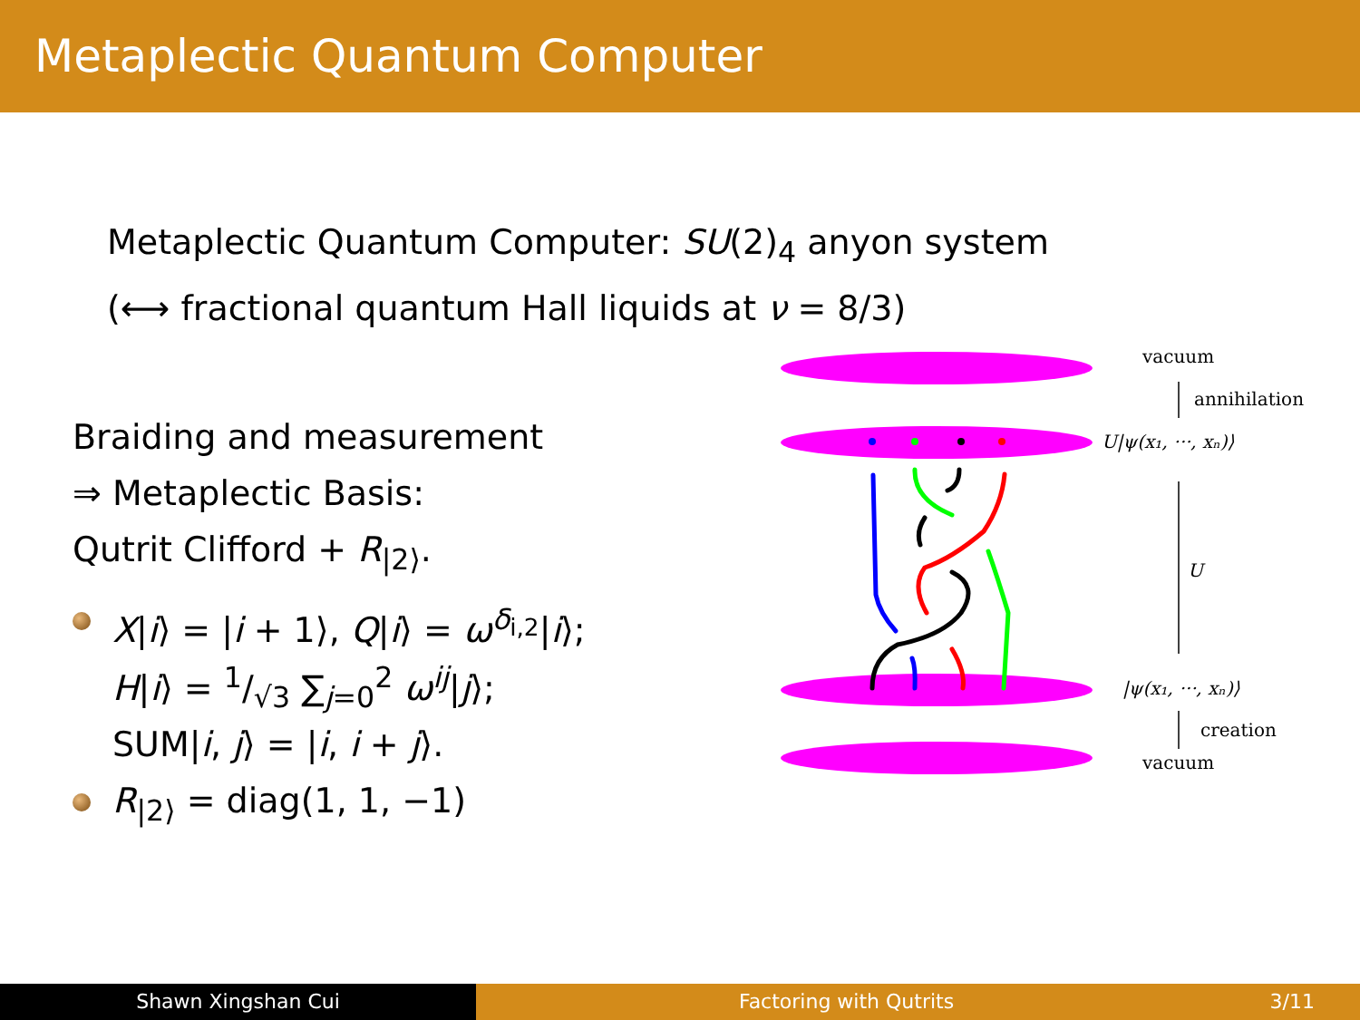Metaplectic Quantum Computer
Metaplectic Quantum Computer: SU(2)<sub>4</sub> anyon system
(⟷ fractional quantum Hall liquids at ν = 8/3)
Braiding and measurement
⇒ Metaplectic Basis:
Qutrit Clifford + R<sub>|2⟩</sub>.
X|i⟩ = |i + 1⟩, Q|i⟩ = ω<sup>δ<sub>i,2</sub></sup>|i⟩;
H|i⟩ = 1/√3 ∑<sub>j=0</sub><sup>2</sup> ω<sup>ij</sup>|j⟩;
SUM|i, j⟩ = |i, i + j⟩.
R<sub>|2⟩</sub> = diag(1, 1, −1)
vacuum
annihilation
U|ψ(x₁, ···, xₙ)⟩
U
|ψ(x₁, ···, xₙ)⟩
creation
vacuum
Shawn Xingshan Cui Factoring with Qutrits 3/11